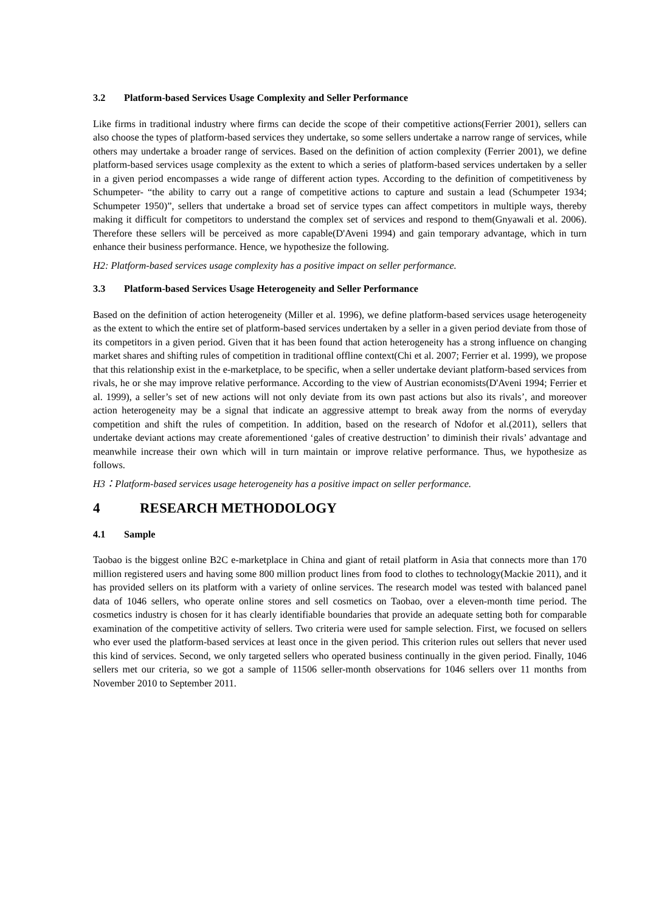3.2 Platform-based Services Usage Complexity and Seller Performance
Like firms in traditional industry where firms can decide the scope of their competitive actions(Ferrier 2001), sellers can also choose the types of platform-based services they undertake, so some sellers undertake a narrow range of services, while others may undertake a broader range of services. Based on the definition of action complexity (Ferrier 2001), we define platform-based services usage complexity as the extent to which a series of platform-based services undertaken by a seller in a given period encompasses a wide range of different action types. According to the definition of competitiveness by Schumpeter- “the ability to carry out a range of competitive actions to capture and sustain a lead (Schumpeter 1934; Schumpeter 1950)”, sellers that undertake a broad set of service types can affect competitors in multiple ways, thereby making it difficult for competitors to understand the complex set of services and respond to them(Gnyawali et al. 2006). Therefore these sellers will be perceived as more capable(D'Aveni 1994) and gain temporary advantage, which in turn enhance their business performance. Hence, we hypothesize the following.
H2: Platform-based services usage complexity has a positive impact on seller performance.
3.3 Platform-based Services Usage Heterogeneity and Seller Performance
Based on the definition of action heterogeneity (Miller et al. 1996), we define platform-based services usage heterogeneity as the extent to which the entire set of platform-based services undertaken by a seller in a given period deviate from those of its competitors in a given period. Given that it has been found that action heterogeneity has a strong influence on changing market shares and shifting rules of competition in traditional offline context(Chi et al. 2007; Ferrier et al. 1999), we propose that this relationship exist in the e-marketplace, to be specific, when a seller undertake deviant platform-based services from rivals, he or she may improve relative performance. According to the view of Austrian economists(D'Aveni 1994; Ferrier et al. 1999), a seller’s set of new actions will not only deviate from its own past actions but also its rivals’, and moreover action heterogeneity may be a signal that indicate an aggressive attempt to break away from the norms of everyday competition and shift the rules of competition. In addition, based on the research of Ndofor et al.(2011), sellers that undertake deviant actions may create aforementioned ‘gales of creative destruction’ to diminish their rivals’ advantage and meanwhile increase their own which will in turn maintain or improve relative performance. Thus, we hypothesize as follows.
H3：Platform-based services usage heterogeneity has a positive impact on seller performance.
4 RESEARCH METHODOLOGY
4.1 Sample
Taobao is the biggest online B2C e-marketplace in China and giant of retail platform in Asia that connects more than 170 million registered users and having some 800 million product lines from food to clothes to technology(Mackie 2011), and it has provided sellers on its platform with a variety of online services. The research model was tested with balanced panel data of 1046 sellers, who operate online stores and sell cosmetics on Taobao, over a eleven-month time period. The cosmetics industry is chosen for it has clearly identifiable boundaries that provide an adequate setting both for comparable examination of the competitive activity of sellers. Two criteria were used for sample selection. First, we focused on sellers who ever used the platform-based services at least once in the given period. This criterion rules out sellers that never used this kind of services. Second, we only targeted sellers who operated business continually in the given period. Finally, 1046 sellers met our criteria, so we got a sample of 11506 seller-month observations for 1046 sellers over 11 months from November 2010 to September 2011.